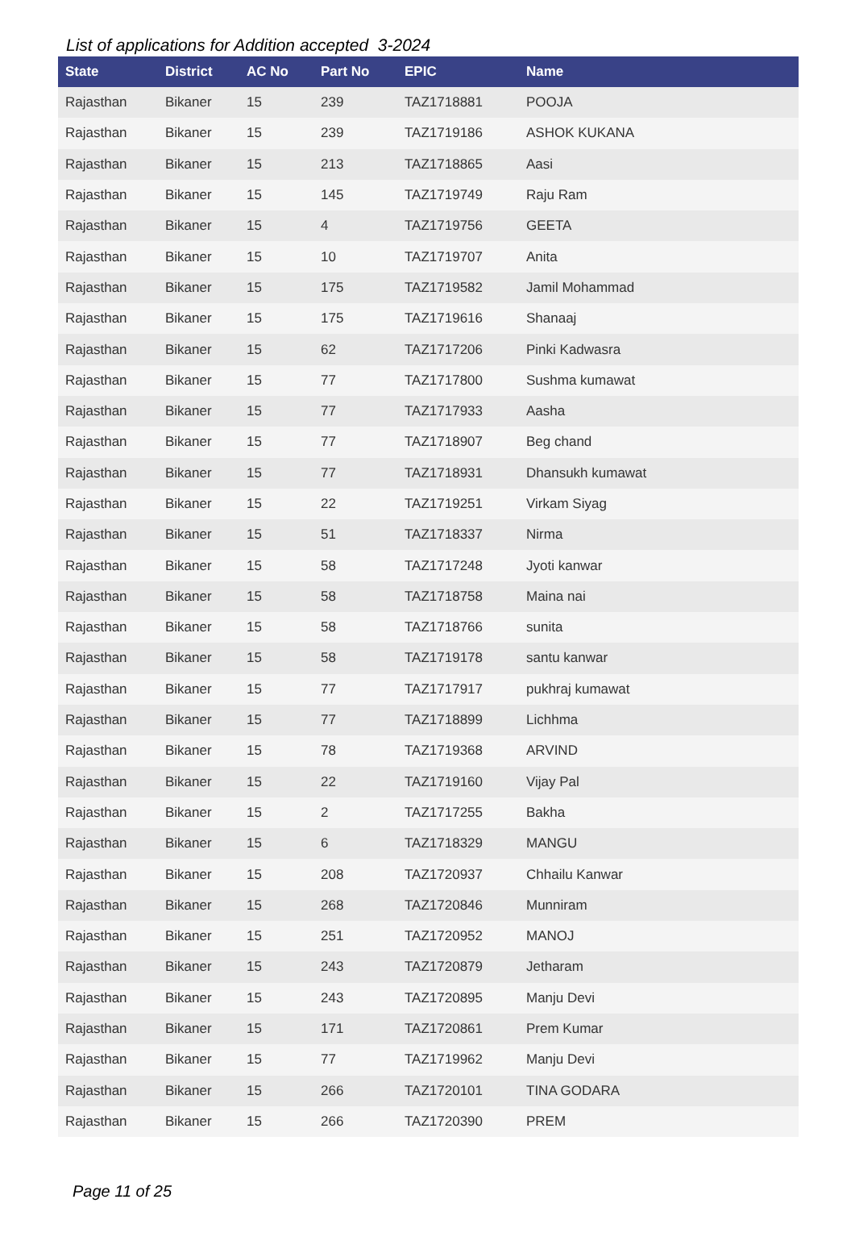List of applications for Addition accepted 3-2024
| State | District | AC No | Part No | EPIC | Name |
| --- | --- | --- | --- | --- | --- |
| Rajasthan | Bikaner | 15 | 239 | TAZ1718881 | POOJA |
| Rajasthan | Bikaner | 15 | 239 | TAZ1719186 | ASHOK KUKANA |
| Rajasthan | Bikaner | 15 | 213 | TAZ1718865 | Aasi |
| Rajasthan | Bikaner | 15 | 145 | TAZ1719749 | Raju Ram |
| Rajasthan | Bikaner | 15 | 4 | TAZ1719756 | GEETA |
| Rajasthan | Bikaner | 15 | 10 | TAZ1719707 | Anita |
| Rajasthan | Bikaner | 15 | 175 | TAZ1719582 | Jamil Mohammad |
| Rajasthan | Bikaner | 15 | 175 | TAZ1719616 | Shanaaj |
| Rajasthan | Bikaner | 15 | 62 | TAZ1717206 | Pinki Kadwasra |
| Rajasthan | Bikaner | 15 | 77 | TAZ1717800 | Sushma kumawat |
| Rajasthan | Bikaner | 15 | 77 | TAZ1717933 | Aasha |
| Rajasthan | Bikaner | 15 | 77 | TAZ1718907 | Beg chand |
| Rajasthan | Bikaner | 15 | 77 | TAZ1718931 | Dhansukh kumawat |
| Rajasthan | Bikaner | 15 | 22 | TAZ1719251 | Virkam Siyag |
| Rajasthan | Bikaner | 15 | 51 | TAZ1718337 | Nirma |
| Rajasthan | Bikaner | 15 | 58 | TAZ1717248 | Jyoti kanwar |
| Rajasthan | Bikaner | 15 | 58 | TAZ1718758 | Maina nai |
| Rajasthan | Bikaner | 15 | 58 | TAZ1718766 | sunita |
| Rajasthan | Bikaner | 15 | 58 | TAZ1719178 | santu kanwar |
| Rajasthan | Bikaner | 15 | 77 | TAZ1717917 | pukhraj kumawat |
| Rajasthan | Bikaner | 15 | 77 | TAZ1718899 | Lichhma |
| Rajasthan | Bikaner | 15 | 78 | TAZ1719368 | ARVIND |
| Rajasthan | Bikaner | 15 | 22 | TAZ1719160 | Vijay Pal |
| Rajasthan | Bikaner | 15 | 2 | TAZ1717255 | Bakha |
| Rajasthan | Bikaner | 15 | 6 | TAZ1718329 | MANGU |
| Rajasthan | Bikaner | 15 | 208 | TAZ1720937 | Chhailu Kanwar |
| Rajasthan | Bikaner | 15 | 268 | TAZ1720846 | Munniram |
| Rajasthan | Bikaner | 15 | 251 | TAZ1720952 | MANOJ |
| Rajasthan | Bikaner | 15 | 243 | TAZ1720879 | Jetharam |
| Rajasthan | Bikaner | 15 | 243 | TAZ1720895 | Manju Devi |
| Rajasthan | Bikaner | 15 | 171 | TAZ1720861 | Prem Kumar |
| Rajasthan | Bikaner | 15 | 77 | TAZ1719962 | Manju Devi |
| Rajasthan | Bikaner | 15 | 266 | TAZ1720101 | TINA GODARA |
| Rajasthan | Bikaner | 15 | 266 | TAZ1720390 | PREM |
Page 11 of 25